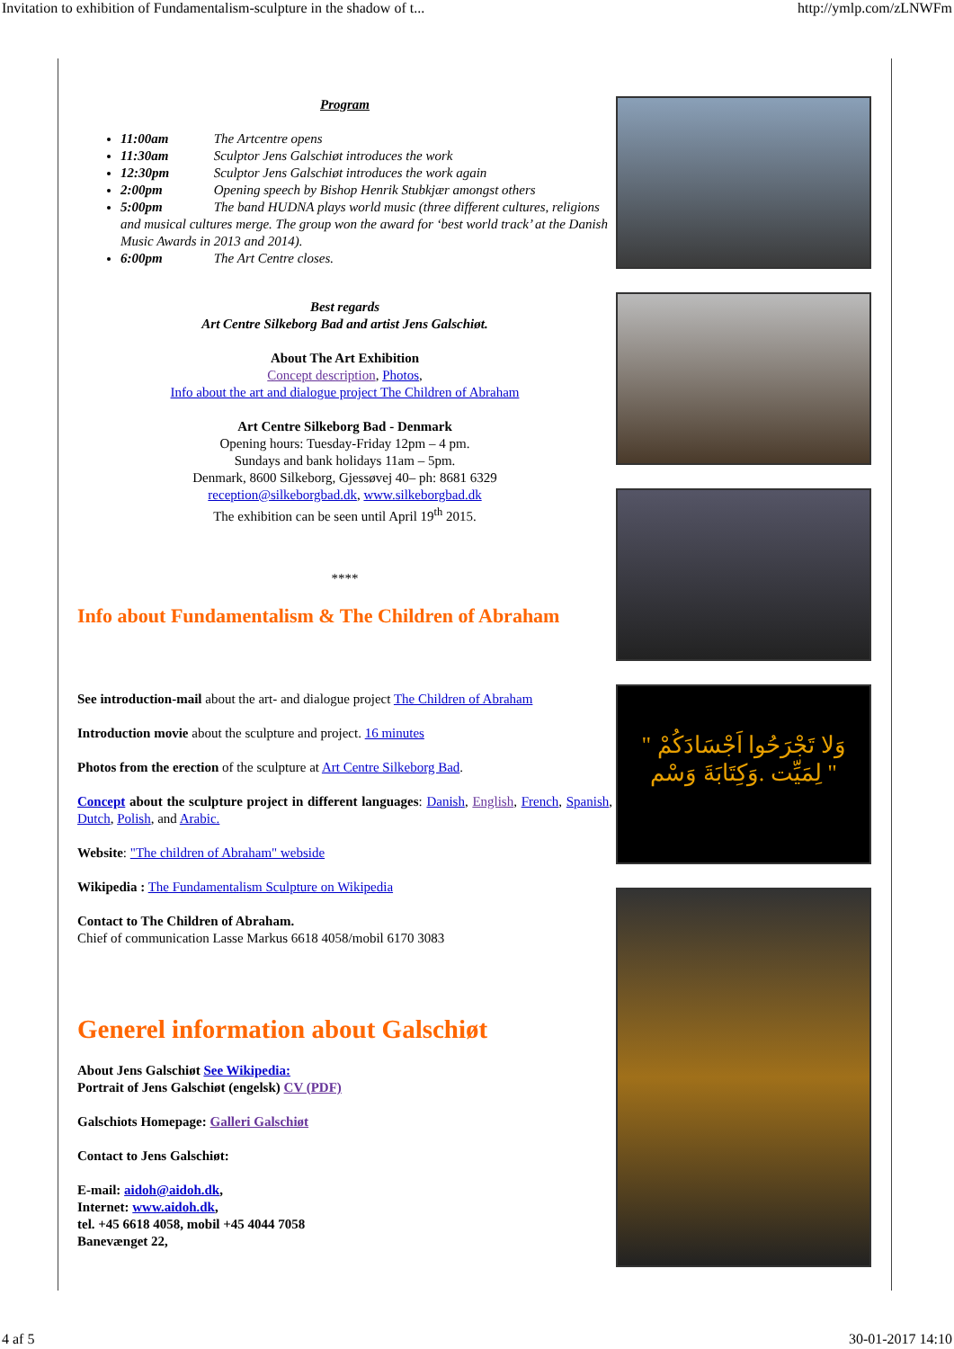Invitation to exhibition of Fundamentalism-sculpture in the shadow of t... http://ymlp.com/zLNWFm
Program
11:00am The Artcentre opens
11:30am Sculptor Jens Galschiøt introduces the work
12:30pm Sculptor Jens Galschiøt introduces the work again
2:00pm Opening speech by Bishop Henrik Stubkjær amongst others
5:00pm The band HUDNA plays world music (three different cultures, religions and musical cultures merge. The group won the award for ‘best world track’ at the Danish Music Awards in 2013 and 2014).
6:00pm The Art Centre closes.
Best regards
Art Centre Silkeborg Bad and artist Jens Galschiøt.
About The Art Exhibition
Concept description, Photos,
Info about the art and dialogue project The Children of Abraham
Art Centre Silkeborg Bad - Denmark
Opening hours: Tuesday-Friday 12pm – 4 pm.
Sundays and bank holidays 11am – 5pm.
Denmark, 8600 Silkeborg, Gjessøvej 40– ph: 8681 6329
reception@silkeborgbad.dk, www.silkeborgbad.dk
The exhibition can be seen until April 19<sup>th</sup> 2015.
****
Info about Fundamentalism & The Children of Abraham
See introduction-mail about the art- and dialogue project The Children of Abraham
Introduction movie about the sculpture and project. 16 minutes
Photos from the erection of the sculpture at Art Centre Silkeborg Bad.
Concept about the sculpture project in different languages: Danish, English, French, Spanish, Dutch, Polish, and Arabic.
Website: "The children of Abraham" webside
Wikipedia : The Fundamentalism Sculpture on Wikipedia
Contact to The Children of Abraham.
Chief of communication Lasse Markus 6618 4058/mobil 6170 3083
Generel information about Galschiøt
About Jens Galschiøt See Wikipedia:
Portrait of Jens Galschiøt (engelsk) CV (PDF)
Galschiots Homepage: Galleri Galschiøt
Contact to Jens Galschiøt:
E-mail: aidoh@aidoh.dk,
Internet: www.aidoh.dk,
tel. +45 6618 4058, mobil +45 4044 7058
Banevænget 22,
" وَلا تَجْرَحُوا اَجْسَادَكُمْ
لِمَيِّت .وَكِتَابَةَ وَسْم "
4 af 5 30-01-2017 14:10